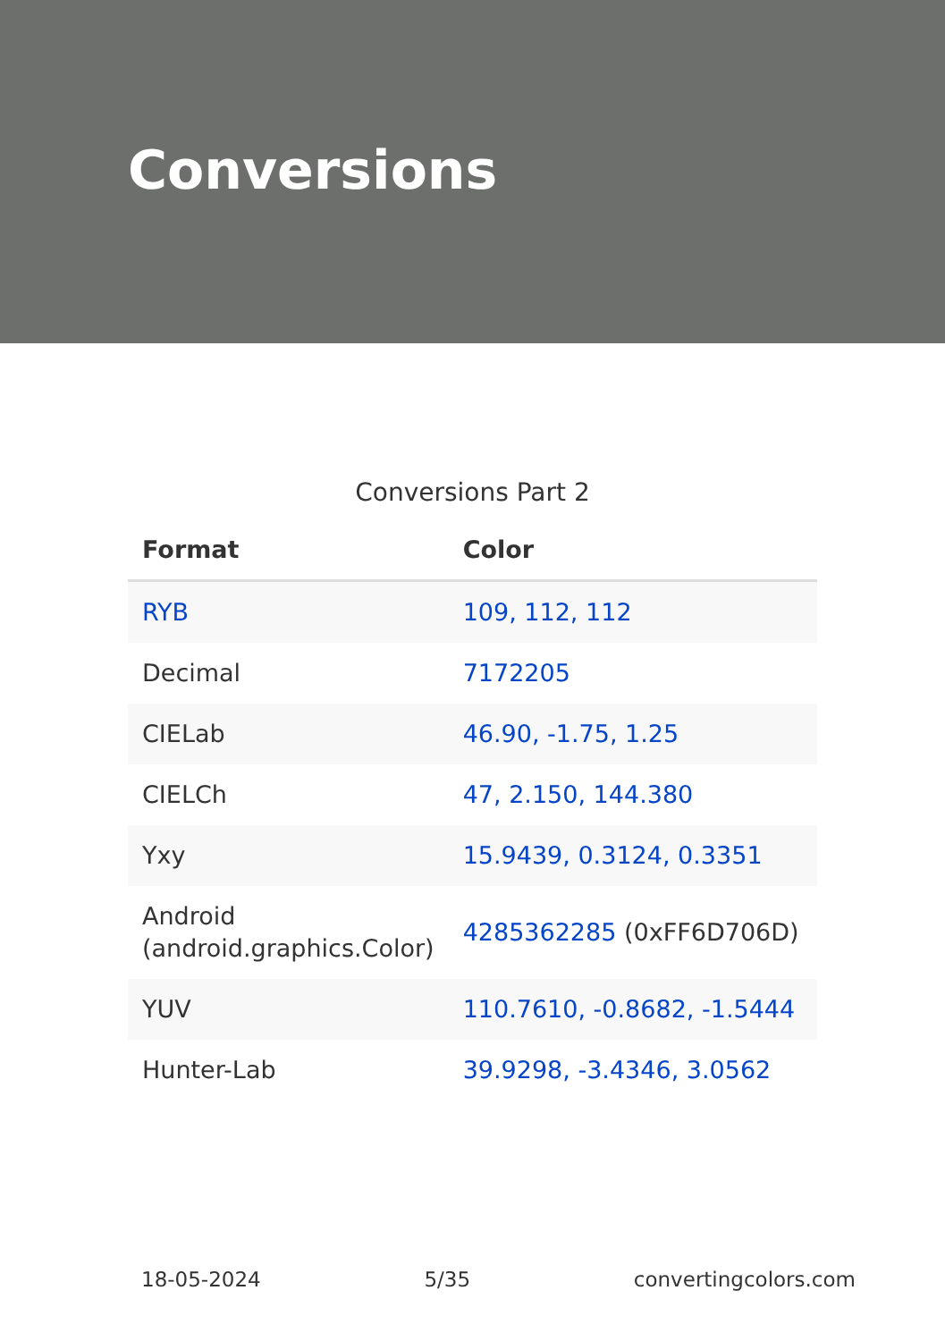Conversions
Conversions Part 2
| Format | Color |
| --- | --- |
| RYB | 109, 112, 112 |
| Decimal | 7172205 |
| CIELab | 46.90, -1.75, 1.25 |
| CIELCh | 47, 2.150, 144.380 |
| Yxy | 15.9439, 0.3124, 0.3351 |
| Android (android.graphics.Color) | 4285362285 (0xFF6D706D) |
| YUV | 110.7610, -0.8682, -1.5444 |
| Hunter-Lab | 39.9298, -3.4346, 3.0562 |
18-05-2024 5/35 convertingcolors.com